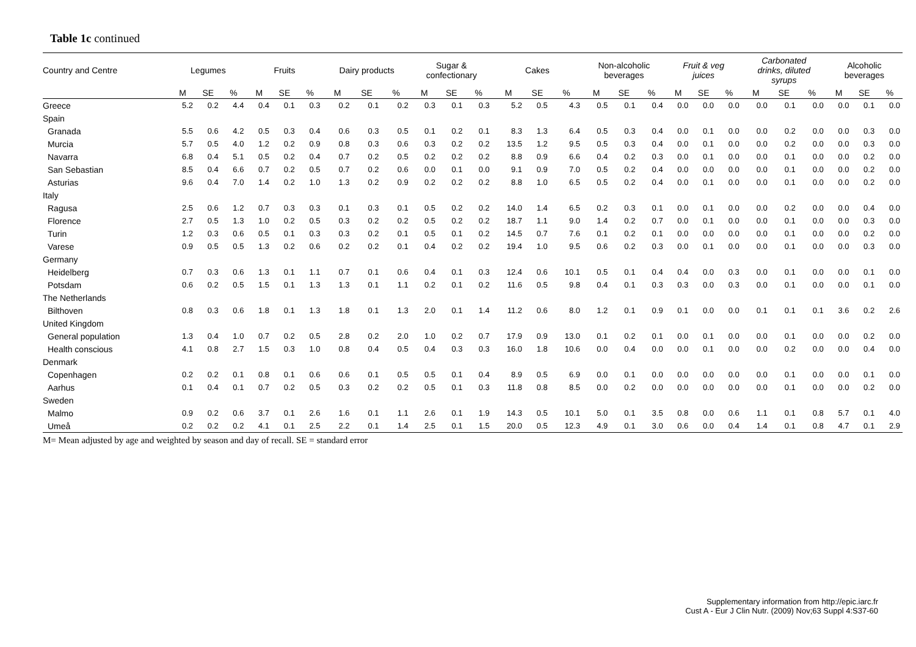Table 1c continued
| Country and Centre | Legumes | | | Fruits | | | Dairy products | | | Sugar & confectionary | | | Cakes | | | Non-alcoholic beverages | | | Fruit & veg juices | | | Carbonated drinks, diluted syrups | | | Alcoholic beverages | | |
| --- | --- | --- | --- | --- | --- | --- | --- | --- | --- | --- | --- | --- | --- | --- | --- | --- | --- | --- | --- | --- | --- | --- | --- | --- | --- | --- | --- |
| | M | SE | % | M | SE | % | M | SE | % | M | SE | % | M | SE | % | M | SE | % | M | SE | % | M | SE | % | M | SE | % |
| Greece | 5.2 | 0.2 | 4.4 | 0.4 | 0.1 | 0.3 | 0.2 | 0.1 | 0.2 | 0.3 | 0.1 | 0.3 | 5.2 | 0.5 | 4.3 | 0.5 | 0.1 | 0.4 | 0.0 | 0.0 | 0.0 | 0.0 | 0.1 | 0.0 | 0.0 | 0.1 | 0.0 |
| Spain | | | | | | | | | | | | | | | | | | | | | | | | | | | |
| Granada | 5.5 | 0.6 | 4.2 | 0.5 | 0.3 | 0.4 | 0.6 | 0.3 | 0.5 | 0.1 | 0.2 | 0.1 | 8.3 | 1.3 | 6.4 | 0.5 | 0.3 | 0.4 | 0.0 | 0.1 | 0.0 | 0.0 | 0.2 | 0.0 | 0.0 | 0.3 | 0.0 |
| Murcia | 5.7 | 0.5 | 4.0 | 1.2 | 0.2 | 0.9 | 0.8 | 0.3 | 0.6 | 0.3 | 0.2 | 0.2 | 13.5 | 1.2 | 9.5 | 0.5 | 0.3 | 0.4 | 0.0 | 0.1 | 0.0 | 0.0 | 0.2 | 0.0 | 0.0 | 0.3 | 0.0 |
| Navarra | 6.8 | 0.4 | 5.1 | 0.5 | 0.2 | 0.4 | 0.7 | 0.2 | 0.5 | 0.2 | 0.2 | 0.2 | 8.8 | 0.9 | 6.6 | 0.4 | 0.2 | 0.3 | 0.0 | 0.1 | 0.0 | 0.0 | 0.1 | 0.0 | 0.0 | 0.2 | 0.0 |
| San Sebastian | 8.5 | 0.4 | 6.6 | 0.7 | 0.2 | 0.5 | 0.7 | 0.2 | 0.6 | 0.0 | 0.1 | 0.0 | 9.1 | 0.9 | 7.0 | 0.5 | 0.2 | 0.4 | 0.0 | 0.0 | 0.0 | 0.0 | 0.1 | 0.0 | 0.0 | 0.2 | 0.0 |
| Asturias | 9.6 | 0.4 | 7.0 | 1.4 | 0.2 | 1.0 | 1.3 | 0.2 | 0.9 | 0.2 | 0.2 | 0.2 | 8.8 | 1.0 | 6.5 | 0.5 | 0.2 | 0.4 | 0.0 | 0.1 | 0.0 | 0.0 | 0.1 | 0.0 | 0.0 | 0.2 | 0.0 |
| Italy | | | | | | | | | | | | | | | | | | | | | | | | | | | |
| Ragusa | 2.5 | 0.6 | 1.2 | 0.7 | 0.3 | 0.3 | 0.1 | 0.3 | 0.1 | 0.5 | 0.2 | 0.2 | 14.0 | 1.4 | 6.5 | 0.2 | 0.3 | 0.1 | 0.0 | 0.1 | 0.0 | 0.0 | 0.2 | 0.0 | 0.0 | 0.4 | 0.0 |
| Florence | 2.7 | 0.5 | 1.3 | 1.0 | 0.2 | 0.5 | 0.3 | 0.2 | 0.2 | 0.5 | 0.2 | 0.2 | 18.7 | 1.1 | 9.0 | 1.4 | 0.2 | 0.7 | 0.0 | 0.1 | 0.0 | 0.0 | 0.1 | 0.0 | 0.0 | 0.3 | 0.0 |
| Turin | 1.2 | 0.3 | 0.6 | 0.5 | 0.1 | 0.3 | 0.3 | 0.2 | 0.1 | 0.5 | 0.1 | 0.2 | 14.5 | 0.7 | 7.6 | 0.1 | 0.2 | 0.1 | 0.0 | 0.0 | 0.0 | 0.0 | 0.1 | 0.0 | 0.0 | 0.2 | 0.0 |
| Varese | 0.9 | 0.5 | 0.5 | 1.3 | 0.2 | 0.6 | 0.2 | 0.2 | 0.1 | 0.4 | 0.2 | 0.2 | 19.4 | 1.0 | 9.5 | 0.6 | 0.2 | 0.3 | 0.0 | 0.1 | 0.0 | 0.0 | 0.1 | 0.0 | 0.0 | 0.3 | 0.0 |
| Germany | | | | | | | | | | | | | | | | | | | | | | | | | | | |
| Heidelberg | 0.7 | 0.3 | 0.6 | 1.3 | 0.1 | 1.1 | 0.7 | 0.1 | 0.6 | 0.4 | 0.1 | 0.3 | 12.4 | 0.6 | 10.1 | 0.5 | 0.1 | 0.4 | 0.4 | 0.0 | 0.3 | 0.0 | 0.1 | 0.0 | 0.0 | 0.1 | 0.0 |
| Potsdam | 0.6 | 0.2 | 0.5 | 1.5 | 0.1 | 1.3 | 1.3 | 0.1 | 1.1 | 0.2 | 0.1 | 0.2 | 11.6 | 0.5 | 9.8 | 0.4 | 0.1 | 0.3 | 0.3 | 0.0 | 0.3 | 0.0 | 0.1 | 0.0 | 0.0 | 0.1 | 0.0 |
| The Netherlands | | | | | | | | | | | | | | | | | | | | | | | | | | | |
| Bilthoven | 0.8 | 0.3 | 0.6 | 1.8 | 0.1 | 1.3 | 1.8 | 0.1 | 1.3 | 2.0 | 0.1 | 1.4 | 11.2 | 0.6 | 8.0 | 1.2 | 0.1 | 0.9 | 0.1 | 0.0 | 0.0 | 0.1 | 0.1 | 0.1 | 3.6 | 0.2 | 2.6 |
| United Kingdom | | | | | | | | | | | | | | | | | | | | | | | | | | | |
| General population | 1.3 | 0.4 | 1.0 | 0.7 | 0.2 | 0.5 | 2.8 | 0.2 | 2.0 | 1.0 | 0.2 | 0.7 | 17.9 | 0.9 | 13.0 | 0.1 | 0.2 | 0.1 | 0.0 | 0.1 | 0.0 | 0.0 | 0.1 | 0.0 | 0.0 | 0.2 | 0.0 |
| Health conscious | 4.1 | 0.8 | 2.7 | 1.5 | 0.3 | 1.0 | 0.8 | 0.4 | 0.5 | 0.4 | 0.3 | 0.3 | 16.0 | 1.8 | 10.6 | 0.0 | 0.4 | 0.0 | 0.0 | 0.1 | 0.0 | 0.0 | 0.2 | 0.0 | 0.0 | 0.4 | 0.0 |
| Denmark | | | | | | | | | | | | | | | | | | | | | | | | | | | |
| Copenhagen | 0.2 | 0.2 | 0.1 | 0.8 | 0.1 | 0.6 | 0.6 | 0.1 | 0.5 | 0.5 | 0.1 | 0.4 | 8.9 | 0.5 | 6.9 | 0.0 | 0.1 | 0.0 | 0.0 | 0.0 | 0.0 | 0.0 | 0.1 | 0.0 | 0.0 | 0.1 | 0.0 |
| Aarhus | 0.1 | 0.4 | 0.1 | 0.7 | 0.2 | 0.5 | 0.3 | 0.2 | 0.2 | 0.5 | 0.1 | 0.3 | 11.8 | 0.8 | 8.5 | 0.0 | 0.2 | 0.0 | 0.0 | 0.0 | 0.0 | 0.0 | 0.1 | 0.0 | 0.0 | 0.2 | 0.0 |
| Sweden | | | | | | | | | | | | | | | | | | | | | | | | | | | |
| Malmo | 0.9 | 0.2 | 0.6 | 3.7 | 0.1 | 2.6 | 1.6 | 0.1 | 1.1 | 2.6 | 0.1 | 1.9 | 14.3 | 0.5 | 10.1 | 5.0 | 0.1 | 3.5 | 0.8 | 0.0 | 0.6 | 1.1 | 0.1 | 0.8 | 5.7 | 0.1 | 4.0 |
| Umeå | 0.2 | 0.2 | 0.2 | 4.1 | 0.1 | 2.5 | 2.2 | 0.1 | 1.4 | 2.5 | 0.1 | 1.5 | 20.0 | 0.5 | 12.3 | 4.9 | 0.1 | 3.0 | 0.6 | 0.0 | 0.4 | 1.4 | 0.1 | 0.8 | 4.7 | 0.1 | 2.9 |
M= Mean adjusted by age and weighted by season and day of recall. SE = standard error
Supplementary information from http://epic.iarc.fr
Cust A - Eur J Clin Nutr. (2009) Nov;63 Suppl 4:S37-60